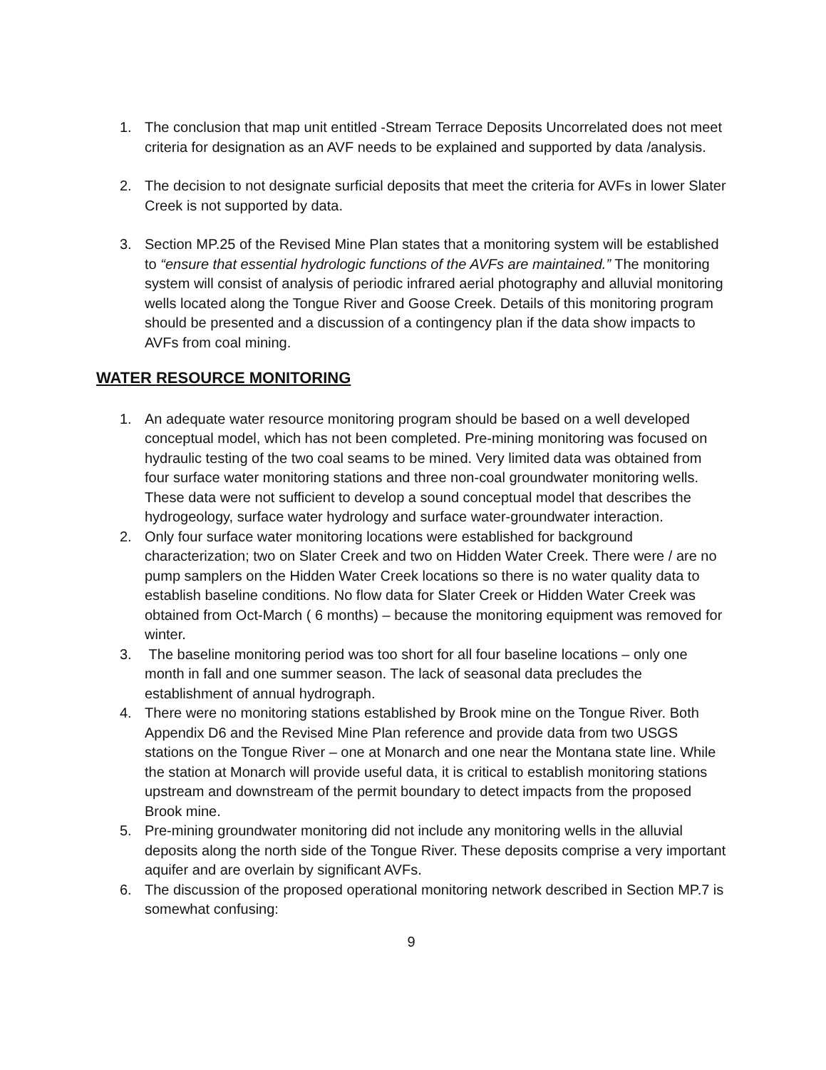1. The conclusion that map unit entitled -Stream Terrace Deposits Uncorrelated does not meet criteria for designation as an AVF needs to be explained and supported by data /analysis.
2. The decision to not designate surficial deposits that meet the criteria for AVFs in lower Slater Creek is not supported by data.
3. Section MP.25 of the Revised Mine Plan states that a monitoring system will be established to “ensure that essential hydrologic functions of the AVFs are maintained.” The monitoring system will consist of analysis of periodic infrared aerial photography and alluvial monitoring wells located along the Tongue River and Goose Creek. Details of this monitoring program should be presented and a discussion of a contingency plan if the data show impacts to AVFs from coal mining.
WATER RESOURCE MONITORING
1. An adequate water resource monitoring program should be based on a well developed conceptual model, which has not been completed. Pre-mining monitoring was focused on hydraulic testing of the two coal seams to be mined. Very limited data was obtained from four surface water monitoring stations and three non-coal groundwater monitoring wells. These data were not sufficient to develop a sound conceptual model that describes the hydrogeology, surface water hydrology and surface water-groundwater interaction.
2. Only four surface water monitoring locations were established for background characterization; two on Slater Creek and two on Hidden Water Creek. There were / are no pump samplers on the Hidden Water Creek locations so there is no water quality data to establish baseline conditions. No flow data for Slater Creek or Hidden Water Creek was obtained from Oct-March ( 6 months) – because the monitoring equipment was removed for winter.
3. The baseline monitoring period was too short for all four baseline locations – only one month in fall and one summer season. The lack of seasonal data precludes the establishment of annual hydrograph.
4. There were no monitoring stations established by Brook mine on the Tongue River. Both Appendix D6 and the Revised Mine Plan reference and provide data from two USGS stations on the Tongue River – one at Monarch and one near the Montana state line. While the station at Monarch will provide useful data, it is critical to establish monitoring stations upstream and downstream of the permit boundary to detect impacts from the proposed Brook mine.
5. Pre-mining groundwater monitoring did not include any monitoring wells in the alluvial deposits along the north side of the Tongue River. These deposits comprise a very important aquifer and are overlain by significant AVFs.
6. The discussion of the proposed operational monitoring network described in Section MP.7 is somewhat confusing:
9